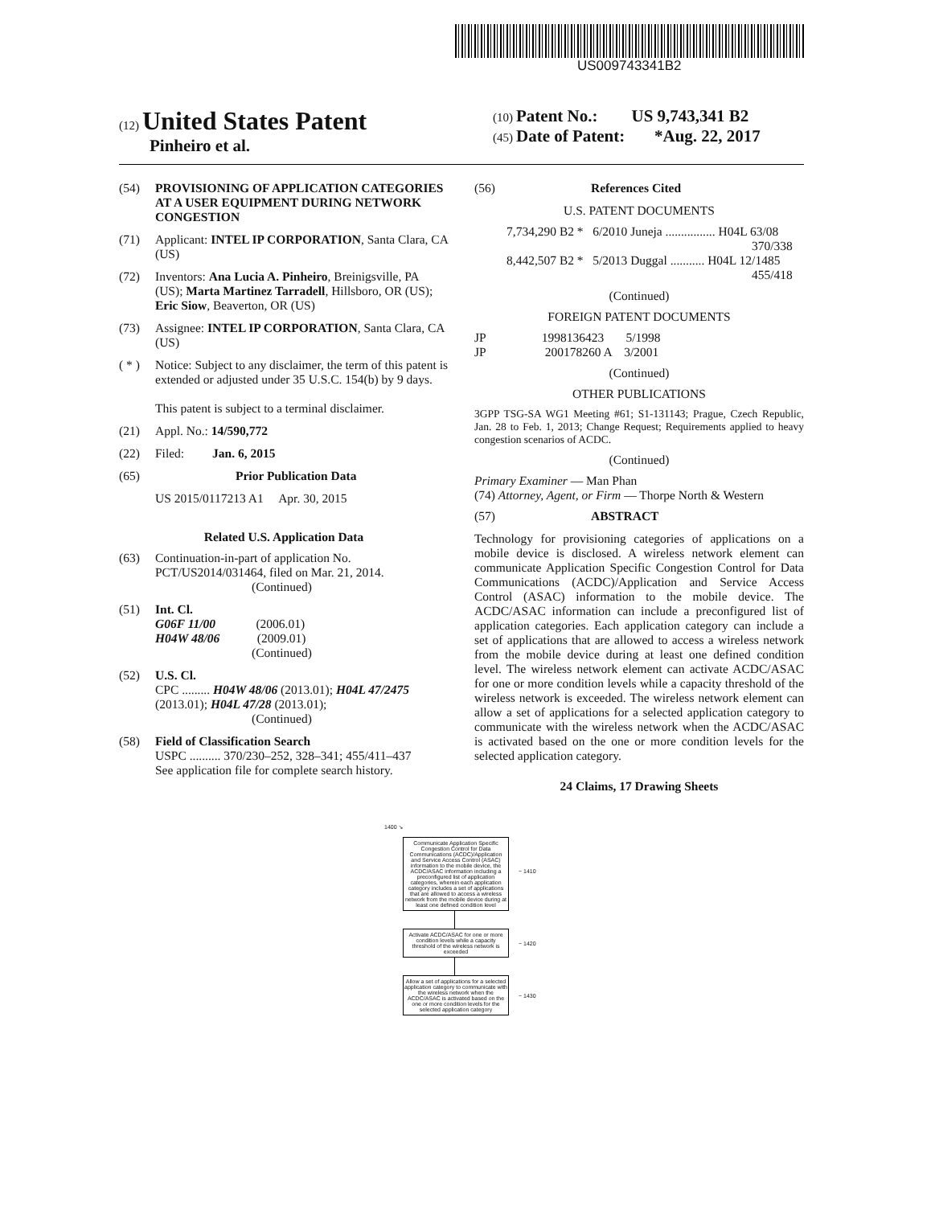US009743341B2
(12) United States Patent
Pinheiro et al.
(10) Patent No.: US 9,743,341 B2
(45) Date of Patent: *Aug. 22, 2017
(54) PROVISIONING OF APPLICATION CATEGORIES AT A USER EQUIPMENT DURING NETWORK CONGESTION
(71) Applicant: INTEL IP CORPORATION, Santa Clara, CA (US)
(72) Inventors: Ana Lucia A. Pinheiro, Breinigsville, PA (US); Marta Martinez Tarradell, Hillsboro, OR (US); Eric Siow, Beaverton, OR (US)
(73) Assignee: INTEL IP CORPORATION, Santa Clara, CA (US)
( * ) Notice: Subject to any disclaimer, the term of this patent is extended or adjusted under 35 U.S.C. 154(b) by 9 days.
This patent is subject to a terminal disclaimer.
(21) Appl. No.: 14/590,772
(22) Filed: Jan. 6, 2015
(65) Prior Publication Data
US 2015/0117213 A1 Apr. 30, 2015
Related U.S. Application Data
(63) Continuation-in-part of application No. PCT/US2014/031464, filed on Mar. 21, 2014.
(Continued)
(51) Int. Cl.
G06F 11/00 (2006.01)
H04W 48/06 (2009.01)
(Continued)
(52) U.S. Cl.
CPC ......... H04W 48/06 (2013.01); H04L 47/2475 (2013.01); H04L 47/28 (2013.01);
(Continued)
(58) Field of Classification Search
USPC .......... 370/230–252, 328–341; 455/411–437
See application file for complete search history.
(56) References Cited
U.S. PATENT DOCUMENTS
7,734,290 B2 * 6/2010 Juneja ................ H04L 63/08
370/338
8,442,507 B2 * 5/2013 Duggal ........... H04L 12/1485
455/418
(Continued)
FOREIGN PATENT DOCUMENTS
JP 1998136423 5/1998
JP 200178260 A 3/2001
(Continued)
OTHER PUBLICATIONS
3GPP TSG-SA WG1 Meeting #61; S1-131143; Prague, Czech Republic, Jan. 28 to Feb. 1, 2013; Change Request; Requirements applied to heavy congestion scenarios of ACDC.
(Continued)
Primary Examiner — Man Phan
(74) Attorney, Agent, or Firm — Thorpe North & Western
(57) ABSTRACT
Technology for provisioning categories of applications on a mobile device is disclosed. A wireless network element can communicate Application Specific Congestion Control for Data Communications (ACDC)/Application and Service Access Control (ASAC) information to the mobile device. The ACDC/ASAC information can include a preconfigured list of application categories. Each application category can include a set of applications that are allowed to access a wireless network from the mobile device during at least one defined condition level. The wireless network element can activate ACDC/ASAC for one or more condition levels while a capacity threshold of the wireless network is exceeded. The wireless network element can allow a set of applications for a selected application category to communicate with the wireless network when the ACDC/ASAC is activated based on the one or more condition levels for the selected application category.
24 Claims, 17 Drawing Sheets
1400 ↘
Communicate Application Specific Congestion Control for Data Communications (ACDC)/Application and Service Access Control (ASAC) information to the mobile device, the ACDC/ASAC information including a preconfigured list of application categories, wherein each application category includes a set of applications that are allowed to access a wireless network from the mobile device during at least one defined condition level
~ 1410
Activate ACDC/ASAC for one or more condition levels while a capacity threshold of the wireless network is exceeded
~ 1420
Allow a set of applications for a selected application category to communicate with the wireless network when the ACDC/ASAC is activated based on the one or more condition levels for the selected application category
~ 1430